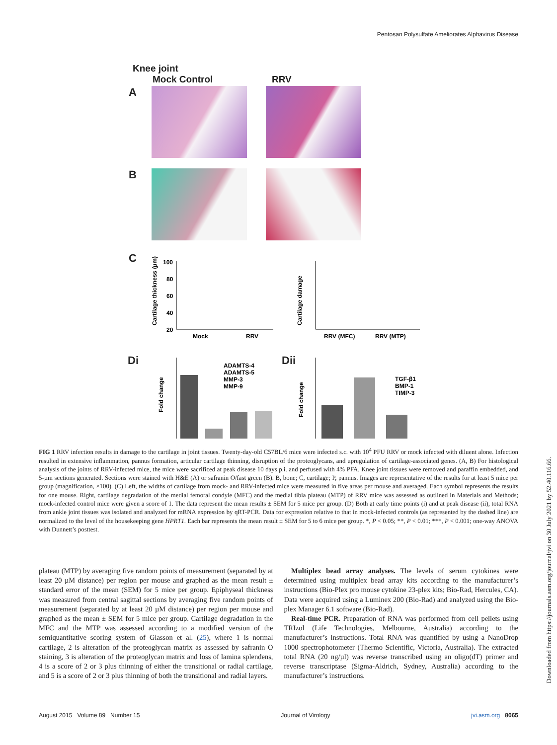Pentosan Polysulfate Ameliorates Alphavirus Disease
Knee joint
Mock Control RRV
A
B
C
Cartilage thickness (µm)
100
80
60
40
20
Mock
RRV
Cartilage damage
RRV (MFC)
RRV (MTP)
Di Dii
Fold change
ADAMTS-4
ADAMTS-5
MMP-3
MMP-9
Fold change
TGF-β1
BMP-1
TIMP-3
FIG 1 RRV infection results in damage to the cartilage in joint tissues. Twenty-day-old C57BL/6 mice were infected s.c. with 10<sup>4</sup> PFU RRV or mock infected with diluent alone. Infection resulted in extensive inflammation, pannus formation, articular cartilage thinning, disruption of the proteoglycans, and upregulation of cartilage-associated genes. (A, B) For histological analysis of the joints of RRV-infected mice, the mice were sacrificed at peak disease 10 days p.i. and perfused with 4% PFA. Knee joint tissues were removed and paraffin embedded, and 5-µm sections generated. Sections were stained with H&E (A) or safranin O/fast green (B). B, bone; C, cartilage; P, pannus. Images are representative of the results for at least 5 mice per group (magnification, ×100). (C) Left, the widths of cartilage from mock- and RRV-infected mice were measured in five areas per mouse and averaged. Each symbol represents the results for one mouse. Right, cartilage degradation of the medial femoral condyle (MFC) and the medial tibia plateau (MTP) of RRV mice was assessed as outlined in Materials and Methods; mock-infected control mice were given a score of 1. The data represent the mean results ± SEM for 5 mice per group. (D) Both at early time points (i) and at peak disease (ii), total RNA from ankle joint tissues was isolated and analyzed for mRNA expression by qRT-PCR. Data for expression relative to that in mock-infected controls (as represented by the dashed line) are normalized to the level of the housekeeping gene HPRT1. Each bar represents the mean result ± SEM for 5 to 6 mice per group. *, P < 0.05; **, P < 0.01; ***, P < 0.001; one-way ANOVA with Dunnett’s posttest.
plateau (MTP) by averaging five random points of measurement (separated by at least 20 µM distance) per region per mouse and graphed as the mean result ± standard error of the mean (SEM) for 5 mice per group. Epiphyseal thickness was measured from central sagittal sections by averaging five random points of measurement (separated by at least 20 µM distance) per region per mouse and graphed as the mean ± SEM for 5 mice per group. Cartilage degradation in the MFC and the MTP was assessed according to a modified version of the semiquantitative scoring system of Glasson et al. (25), where 1 is normal cartilage, 2 is alteration of the proteoglycan matrix as assessed by safranin O staining, 3 is alteration of the proteoglycan matrix and loss of lamina splendens, 4 is a score of 2 or 3 plus thinning of either the transitional or radial cartilage, and 5 is a score of 2 or 3 plus thinning of both the transitional and radial layers.
 Multiplex bead array analyses. The levels of serum cytokines were determined using multiplex bead array kits according to the manufacturer’s instructions (Bio-Plex pro mouse cytokine 23-plex kits; Bio-Rad, Hercules, CA). Data were acquired using a Luminex 200 (Bio-Rad) and analyzed using the Bio-plex Manager 6.1 software (Bio-Rad).
 Real-time PCR. Preparation of RNA was performed from cell pellets using TRIzol (Life Technologies, Melbourne, Australia) according to the manufacturer’s instructions. Total RNA was quantified by using a NanoDrop 1000 spectrophotometer (Thermo Scientific, Victoria, Australia). The extracted total RNA (20 ng/µl) was reverse transcribed using an oligo(dT) primer and reverse transcriptase (Sigma-Aldrich, Sydney, Australia) according to the manufacturer’s instructions.
August 2015 Volume 89 Number 15 Journal of Virology jvi.asm.org 8065
Downloaded from https://journals.asm.org/journal/jvi on 30 July 2021 by 52.40.116.66.